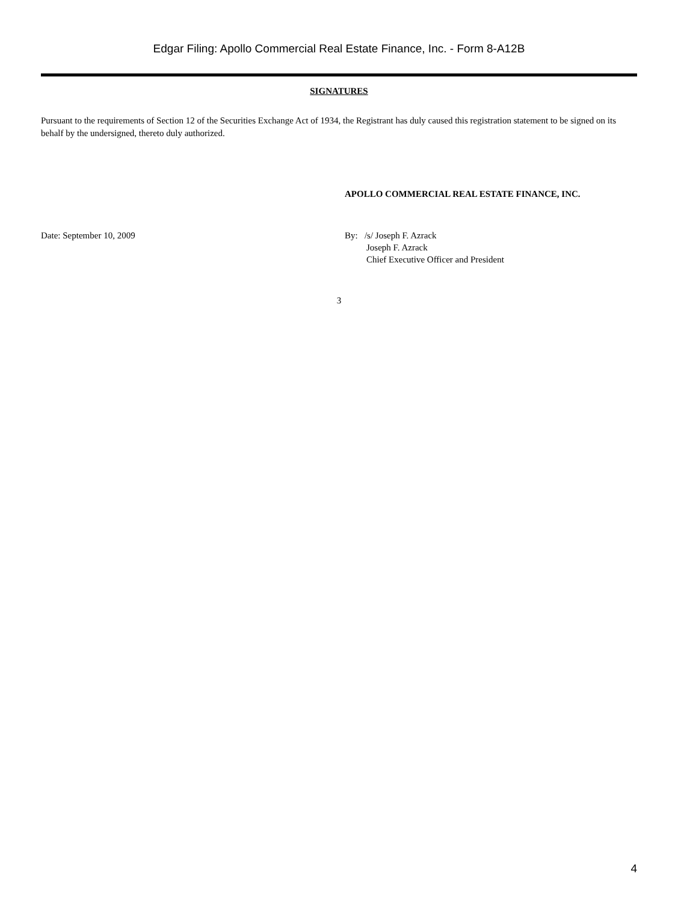Edgar Filing: Apollo Commercial Real Estate Finance, Inc. - Form 8-A12B
SIGNATURES
Pursuant to the requirements of Section 12 of the Securities Exchange Act of 1934, the Registrant has duly caused this registration statement to be signed on its behalf by the undersigned, thereto duly authorized.
APOLLO COMMERCIAL REAL ESTATE FINANCE, INC.
Date: September 10, 2009 By: /s/ Joseph F. Azrack
Joseph F. Azrack
Chief Executive Officer and President
3
4